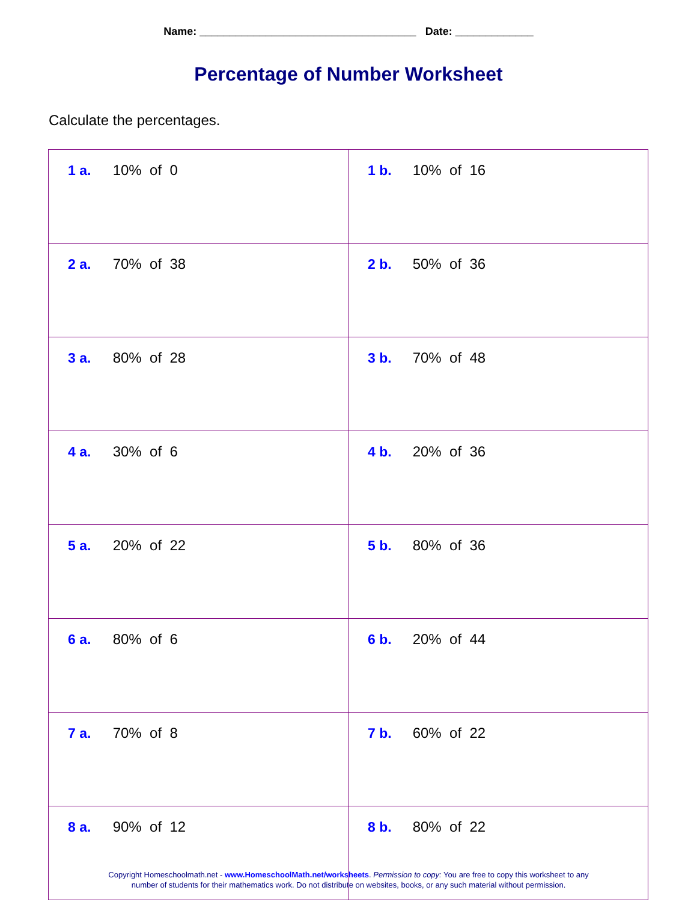Name: ____________________________________ Date: _____________
Percentage of Number Worksheet
Calculate the percentages.
| 1 a. 10% of 0 | 1 b. 10% of 16 |
| 2 a. 70% of 38 | 2 b. 50% of 36 |
| 3 a. 80% of 28 | 3 b. 70% of 48 |
| 4 a. 30% of 6 | 4 b. 20% of 36 |
| 5 a. 20% of 22 | 5 b. 80% of 36 |
| 6 a. 80% of 6 | 6 b. 20% of 44 |
| 7 a. 70% of 8 | 7 b. 60% of 22 |
| 8 a. 90% of 12 | 8 b. 80% of 22 |
Copyright Homeschoolmath.net - www.HomeschoolMath.net/worksheets. Permission to copy: You are free to copy this worksheet to any
number of students for their mathematics work. Do not distribute on websites, books, or any such material without permission.